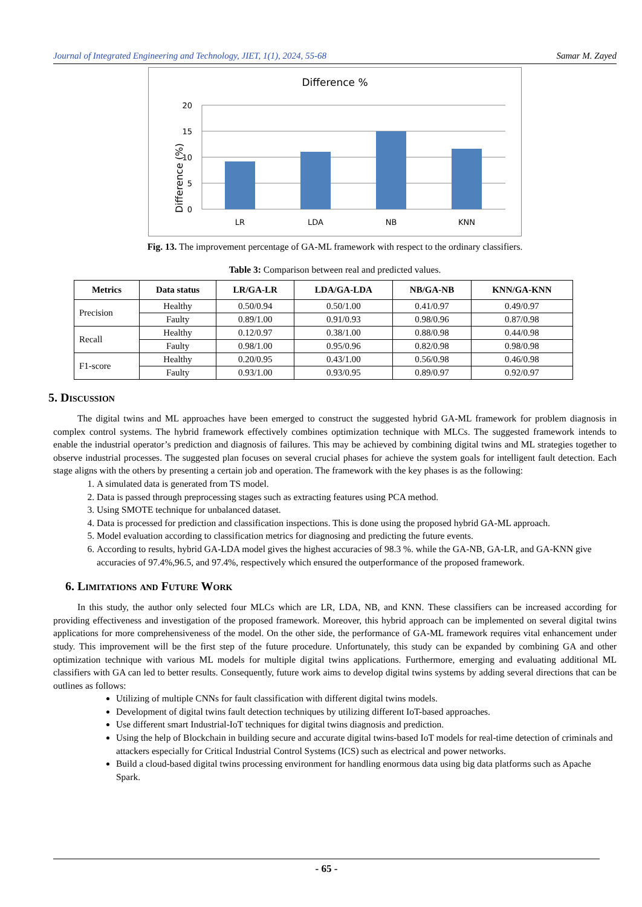Journal of Integrated Engineering and Technology, JIET, 1(1), 2024, 55-68 Samar M. Zayed
Difference %
20
15
10
5
0
Difference (%)
LR
LDA
NB
KNN
Fig. 13. The improvement percentage of GA-ML framework with respect to the ordinary classifiers.
Table 3: Comparison between real and predicted values.
| Metrics | Data status | LR/GA-LR | LDA/GA-LDA | NB/GA-NB | KNN/GA-KNN |
| --- | --- | --- | --- | --- | --- |
| Precision | Healthy | 0.50/0.94 | 0.50/1.00 | 0.41/0.97 | 0.49/0.97 |
| | Faulty | 0.89/1.00 | 0.91/0.93 | 0.98/0.96 | 0.87/0.98 |
| Recall | Healthy | 0.12/0.97 | 0.38/1.00 | 0.88/0.98 | 0.44/0.98 |
| | Faulty | 0.98/1.00 | 0.95/0.96 | 0.82/0.98 | 0.98/0.98 |
| F1-score | Healthy | 0.20/0.95 | 0.43/1.00 | 0.56/0.98 | 0.46/0.98 |
| | Faulty | 0.93/1.00 | 0.93/0.95 | 0.89/0.97 | 0.92/0.97 |
5. Discussion
The digital twins and ML approaches have been emerged to construct the suggested hybrid GA-ML framework for problem diagnosis in complex control systems. The hybrid framework effectively combines optimization technique with MLCs. The suggested framework intends to enable the industrial operator’s prediction and diagnosis of failures. This may be achieved by combining digital twins and ML strategies together to observe industrial processes. The suggested plan focuses on several crucial phases for achieve the system goals for intelligent fault detection. Each stage aligns with the others by presenting a certain job and operation. The framework with the key phases is as the following:
1. A simulated data is generated from TS model.
2. Data is passed through preprocessing stages such as extracting features using PCA method.
3. Using SMOTE technique for unbalanced dataset.
4. Data is processed for prediction and classification inspections. This is done using the proposed hybrid GA-ML approach.
5. Model evaluation according to classification metrics for diagnosing and predicting the future events.
6. According to results, hybrid GA-LDA model gives the highest accuracies of 98.3 %. while the GA-NB, GA-LR, and GA-KNN give accuracies of 97.4%,96.5, and 97.4%, respectively which ensured the outperformance of the proposed framework.
6. Limitations and Future Work
In this study, the author only selected four MLCs which are LR, LDA, NB, and KNN. These classifiers can be increased according for providing effectiveness and investigation of the proposed framework. Moreover, this hybrid approach can be implemented on several digital twins applications for more comprehensiveness of the model. On the other side, the performance of GA-ML framework requires vital enhancement under study. This improvement will be the first step of the future procedure. Unfortunately, this study can be expanded by combining GA and other optimization technique with various ML models for multiple digital twins applications. Furthermore, emerging and evaluating additional ML classifiers with GA can led to better results. Consequently, future work aims to develop digital twins systems by adding several directions that can be outlines as follows:
Utilizing of multiple CNNs for fault classification with different digital twins models.
Development of digital twins fault detection techniques by utilizing different IoT-based approaches.
Use different smart Industrial-IoT techniques for digital twins diagnosis and prediction.
Using the help of Blockchain in building secure and accurate digital twins-based IoT models for real-time detection of criminals and attackers especially for Critical Industrial Control Systems (ICS) such as electrical and power networks.
Build a cloud-based digital twins processing environment for handling enormous data using big data platforms such as Apache Spark.
- 65 -